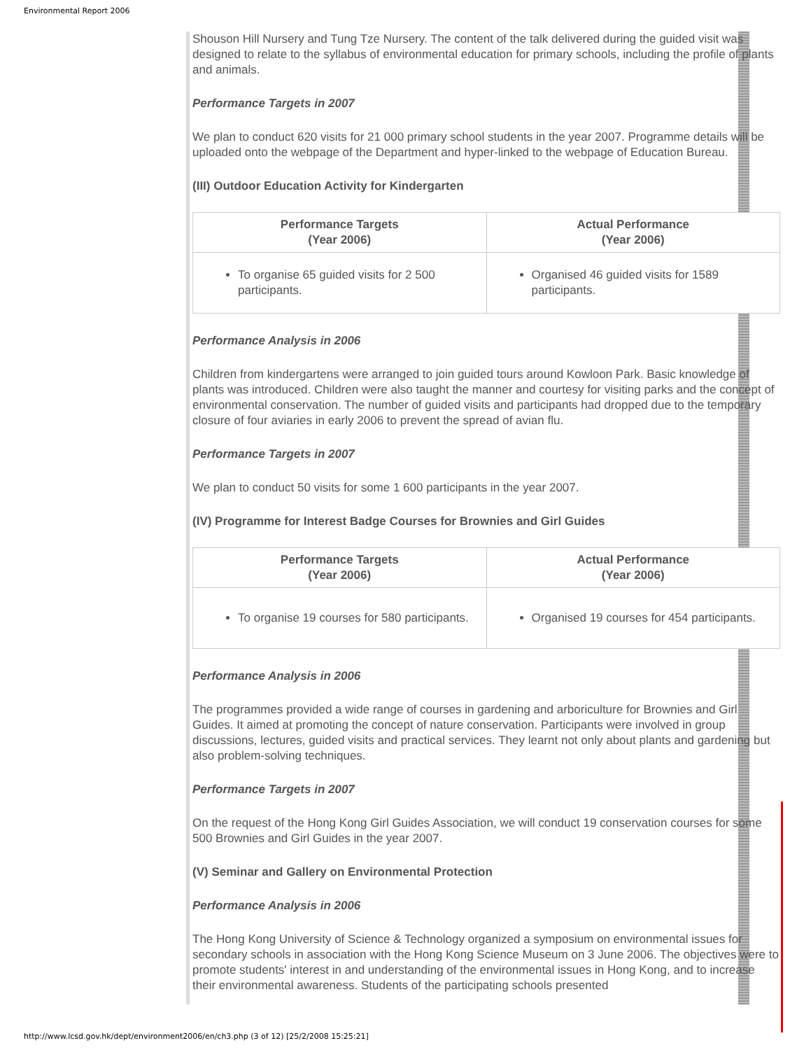Environmental Report 2006
Shouson Hill Nursery and Tung Tze Nursery. The content of the talk delivered during the guided visit was designed to relate to the syllabus of environmental education for primary schools, including the profile of plants and animals.
Performance Targets in 2007
We plan to conduct 620 visits for 21 000 primary school students in the year 2007. Programme details will be uploaded onto the webpage of the Department and hyper-linked to the webpage of Education Bureau.
(III) Outdoor Education Activity for Kindergarten
| Performance Targets (Year 2006) | Actual Performance (Year 2006) |
| --- | --- |
| To organise 65 guided visits for 2 500 participants. | Organised 46 guided visits for 1589 participants. |
Performance Analysis in 2006
Children from kindergartens were arranged to join guided tours around Kowloon Park. Basic knowledge of plants was introduced. Children were also taught the manner and courtesy for visiting parks and the concept of environmental conservation. The number of guided visits and participants had dropped due to the temporary closure of four aviaries in early 2006 to prevent the spread of avian flu.
Performance Targets in 2007
We plan to conduct 50 visits for some 1 600 participants in the year 2007.
(IV) Programme for Interest Badge Courses for Brownies and Girl Guides
| Performance Targets (Year 2006) | Actual Performance (Year 2006) |
| --- | --- |
| To organise 19 courses for 580 participants. | Organised 19 courses for 454 participants. |
Performance Analysis in 2006
The programmes provided a wide range of courses in gardening and arboriculture for Brownies and Girl Guides. It aimed at promoting the concept of nature conservation. Participants were involved in group discussions, lectures, guided visits and practical services. They learnt not only about plants and gardening but also problem-solving techniques.
Performance Targets in 2007
On the request of the Hong Kong Girl Guides Association, we will conduct 19 conservation courses for some 500 Brownies and Girl Guides in the year 2007.
(V) Seminar and Gallery on Environmental Protection
Performance Analysis in 2006
The Hong Kong University of Science & Technology organized a symposium on environmental issues for secondary schools in association with the Hong Kong Science Museum on 3 June 2006. The objectives were to promote students' interest in and understanding of the environmental issues in Hong Kong, and to increase their environmental awareness. Students of the participating schools presented
http://www.lcsd.gov.hk/dept/environment2006/en/ch3.php (3 of 12) [25/2/2008 15:25:21]